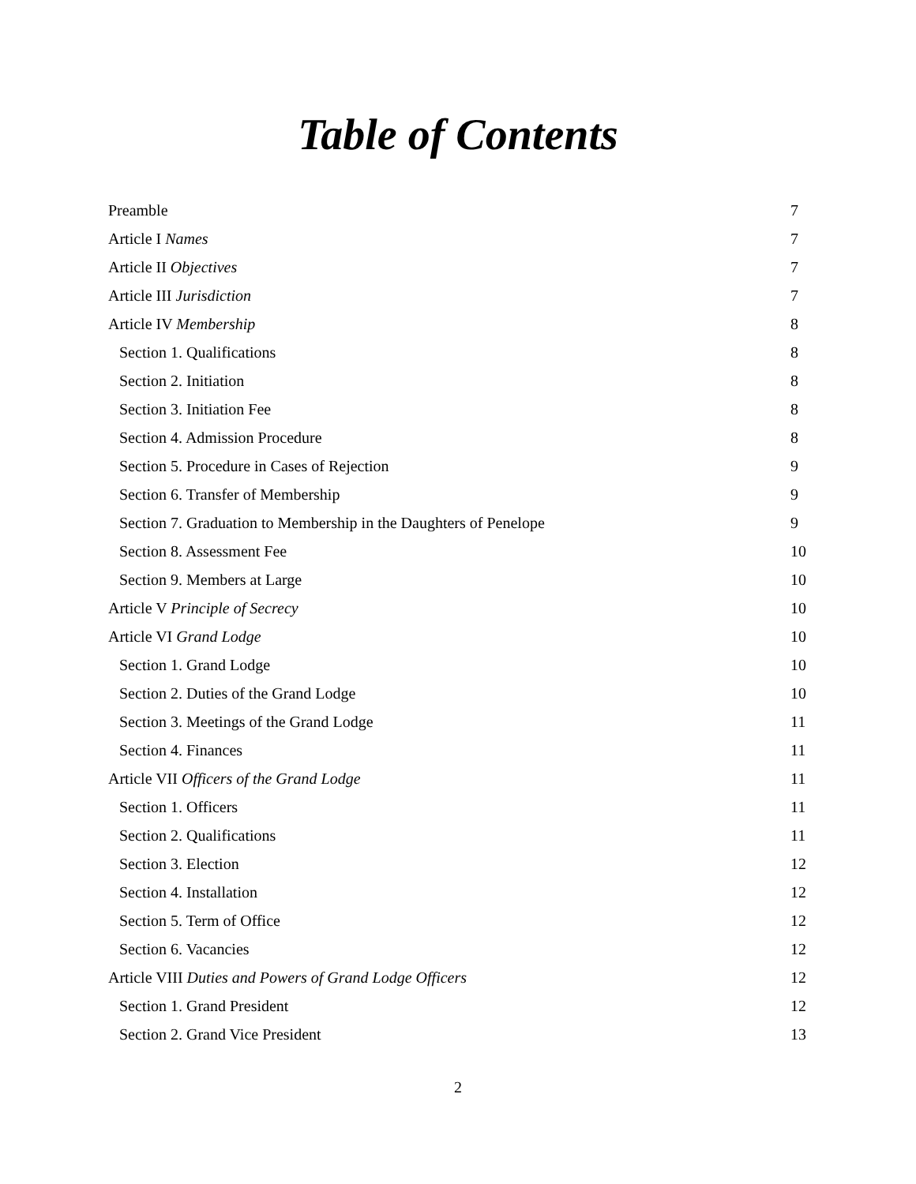Table of Contents
| Preamble | 7 |
| Article I Names | 7 |
| Article II Objectives | 7 |
| Article III Jurisdiction | 7 |
| Article IV Membership | 8 |
| Section 1. Qualifications | 8 |
| Section 2. Initiation | 8 |
| Section 3. Initiation Fee | 8 |
| Section 4. Admission Procedure | 8 |
| Section 5. Procedure in Cases of Rejection | 9 |
| Section 6. Transfer of Membership | 9 |
| Section 7. Graduation to Membership in the Daughters of Penelope | 9 |
| Section 8. Assessment Fee | 10 |
| Section 9. Members at Large | 10 |
| Article V Principle of Secrecy | 10 |
| Article VI Grand Lodge | 10 |
| Section 1. Grand Lodge | 10 |
| Section 2. Duties of the Grand Lodge | 10 |
| Section 3. Meetings of the Grand Lodge | 11 |
| Section 4. Finances | 11 |
| Article VII Officers of the Grand Lodge | 11 |
| Section 1. Officers | 11 |
| Section 2. Qualifications | 11 |
| Section 3. Election | 12 |
| Section 4. Installation | 12 |
| Section 5. Term of Office | 12 |
| Section 6. Vacancies | 12 |
| Article VIII Duties and Powers of Grand Lodge Officers | 12 |
| Section 1. Grand President | 12 |
| Section 2. Grand Vice President | 13 |
2